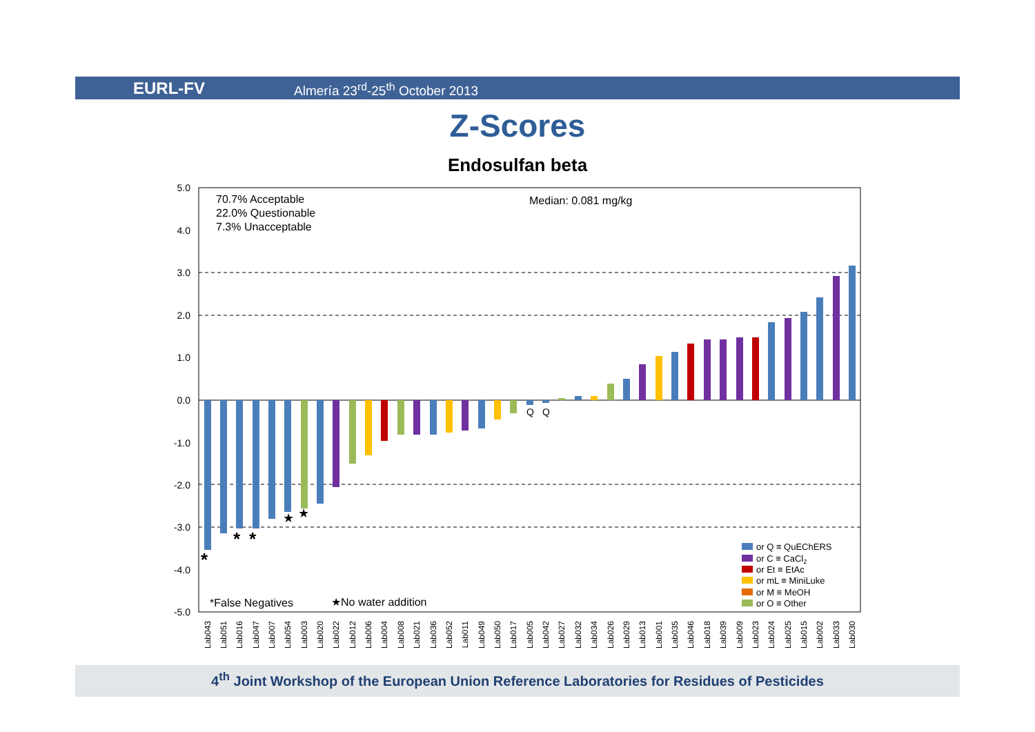EURL-FV Almería 23<sup>rd</sup>-25<sup>th</sup> October 2013
Z-Scores
Endosulfan beta
5.0
4.0
3.0
2.0
1.0
0.0
-1.0
-2.0
-3.0
-4.0
-5.0
70.7% Acceptable
22.0% Questionable
7.3% Unacceptable
Median: 0.081 mg/kg
*False Negatives
★No water addition
*
*
*
★
★
Q
Q
Lab043
Lab051
Lab016
Lab047
Lab007
Lab054
Lab003
Lab020
Lab022
Lab012
Lab006
Lab004
Lab008
Lab021
Lab036
Lab052
Lab011
Lab049
Lab050
Lab017
Lab005
Lab042
Lab027
Lab032
Lab034
Lab026
Lab029
Lab013
Lab001
Lab035
Lab046
Lab018
Lab039
Lab009
Lab023
Lab024
Lab025
Lab015
Lab002
Lab033
Lab030
or Q ≡ QuEChERS
or C ≡ CaCl2
or Et ≡ EtAc
or mL ≡ MiniLuke
or M ≡ MeOH
or O ≡ Other
4<sup>th</sup> Joint Workshop of the European Union Reference Laboratories for Residues of Pesticides